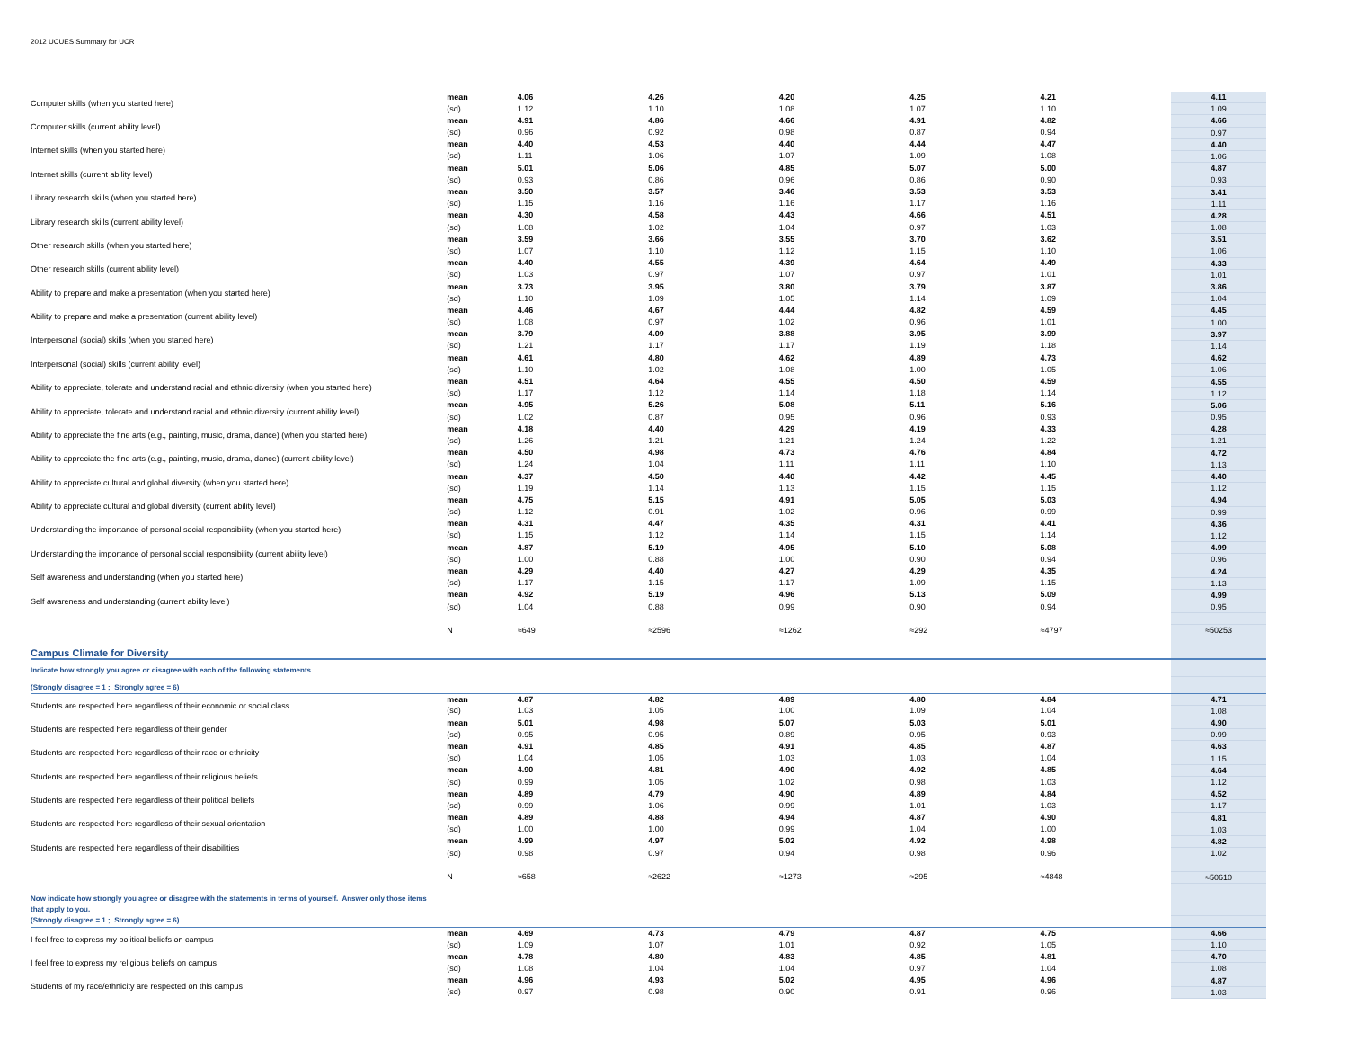2012 UCUES Summary for UCR
| Computer skills (when you started here) | mean | 4.06 | 4.26 | 4.20 | 4.25 | 4.21 | 4.11 |
| | (sd) | 1.12 | 1.10 | 1.08 | 1.07 | 1.10 | 1.09 |
| Computer skills (current ability level) | mean | 4.91 | 4.86 | 4.66 | 4.91 | 4.82 | 4.66 |
| | (sd) | 0.96 | 0.92 | 0.98 | 0.87 | 0.94 | 0.97 |
| Internet skills (when you started here) | mean | 4.40 | 4.53 | 4.40 | 4.44 | 4.47 | 4.40 |
| | (sd) | 1.11 | 1.06 | 1.07 | 1.09 | 1.08 | 1.06 |
| Internet skills (current ability level) | mean | 5.01 | 5.06 | 4.85 | 5.07 | 5.00 | 4.87 |
| | (sd) | 0.93 | 0.86 | 0.96 | 0.86 | 0.90 | 0.93 |
| Library research skills (when you started here) | mean | 3.50 | 3.57 | 3.46 | 3.53 | 3.53 | 3.41 |
| | (sd) | 1.15 | 1.16 | 1.16 | 1.17 | 1.16 | 1.11 |
| Library research skills (current ability level) | mean | 4.30 | 4.58 | 4.43 | 4.66 | 4.51 | 4.28 |
| | (sd) | 1.08 | 1.02 | 1.04 | 0.97 | 1.03 | 1.08 |
| Other research skills (when you started here) | mean | 3.59 | 3.66 | 3.55 | 3.70 | 3.62 | 3.51 |
| | (sd) | 1.07 | 1.10 | 1.12 | 1.15 | 1.10 | 1.06 |
| Other research skills (current ability level) | mean | 4.40 | 4.55 | 4.39 | 4.64 | 4.49 | 4.33 |
| | (sd) | 1.03 | 0.97 | 1.07 | 0.97 | 1.01 | 1.01 |
| Ability to prepare and make a presentation (when you started here) | mean | 3.73 | 3.95 | 3.80 | 3.79 | 3.87 | 3.86 |
| | (sd) | 1.10 | 1.09 | 1.05 | 1.14 | 1.09 | 1.04 |
| Ability to prepare and make a presentation (current ability level) | mean | 4.46 | 4.67 | 4.44 | 4.82 | 4.59 | 4.45 |
| | (sd) | 1.08 | 0.97 | 1.02 | 0.96 | 1.01 | 1.00 |
| Interpersonal (social) skills (when you started here) | mean | 3.79 | 4.09 | 3.88 | 3.95 | 3.99 | 3.97 |
| | (sd) | 1.21 | 1.17 | 1.17 | 1.19 | 1.18 | 1.14 |
| Interpersonal (social) skills (current ability level) | mean | 4.61 | 4.80 | 4.62 | 4.89 | 4.73 | 4.62 |
| | (sd) | 1.10 | 1.02 | 1.08 | 1.00 | 1.05 | 1.06 |
| Ability to appreciate, tolerate and understand racial and ethnic diversity (when you started here) | mean | 4.51 | 4.64 | 4.55 | 4.50 | 4.59 | 4.55 |
| | (sd) | 1.17 | 1.12 | 1.14 | 1.18 | 1.14 | 1.12 |
| Ability to appreciate, tolerate and understand racial and ethnic diversity (current ability level) | mean | 4.95 | 5.26 | 5.08 | 5.11 | 5.16 | 5.06 |
| | (sd) | 1.02 | 0.87 | 0.95 | 0.96 | 0.93 | 0.95 |
| Ability to appreciate the fine arts (e.g., painting, music, drama, dance) (when you started here) | mean | 4.18 | 4.40 | 4.29 | 4.19 | 4.33 | 4.28 |
| | (sd) | 1.26 | 1.21 | 1.21 | 1.24 | 1.22 | 1.21 |
| Ability to appreciate the fine arts (e.g., painting, music, drama, dance) (current ability level) | mean | 4.50 | 4.98 | 4.73 | 4.76 | 4.84 | 4.72 |
| | (sd) | 1.24 | 1.04 | 1.11 | 1.11 | 1.10 | 1.13 |
| Ability to appreciate cultural and global diversity (when you started here) | mean | 4.37 | 4.50 | 4.40 | 4.42 | 4.45 | 4.40 |
| | (sd) | 1.19 | 1.14 | 1.13 | 1.15 | 1.15 | 1.12 |
| Ability to appreciate cultural and global diversity (current ability level) | mean | 4.75 | 5.15 | 4.91 | 5.05 | 5.03 | 4.94 |
| | (sd) | 1.12 | 0.91 | 1.02 | 0.96 | 0.99 | 0.99 |
| Understanding the importance of personal social responsibility (when you started here) | mean | 4.31 | 4.47 | 4.35 | 4.31 | 4.41 | 4.36 |
| | (sd) | 1.15 | 1.12 | 1.14 | 1.15 | 1.14 | 1.12 |
| Understanding the importance of personal social responsibility (current ability level) | mean | 4.87 | 5.19 | 4.95 | 5.10 | 5.08 | 4.99 |
| | (sd) | 1.00 | 0.88 | 1.00 | 0.90 | 0.94 | 0.96 |
| Self awareness and understanding (when you started here) | mean | 4.29 | 4.40 | 4.27 | 4.29 | 4.35 | 4.24 |
| | (sd) | 1.17 | 1.15 | 1.17 | 1.09 | 1.15 | 1.13 |
| Self awareness and understanding (current ability level) | mean | 4.92 | 5.19 | 4.96 | 5.13 | 5.09 | 4.99 |
| | (sd) | 1.04 | 0.88 | 0.99 | 0.90 | 0.94 | 0.95 |
| | N | ≈649 | ≈2596 | ≈1262 | ≈292 | ≈4797 | ≈50253 |
| Campus Climate for Diversity | | | | | | | |
| Indicate how strongly you agree or disagree with each of the following statements | | | | | | | |
| (Strongly disagree = 1 ; Strongly agree = 6) | | | | | | | |
| Students are respected here regardless of their economic or social class | mean | 4.87 | 4.82 | 4.89 | 4.80 | 4.84 | 4.71 |
| | (sd) | 1.03 | 1.05 | 1.00 | 1.09 | 1.04 | 1.08 |
| Students are respected here regardless of their gender | mean | 5.01 | 4.98 | 5.07 | 5.03 | 5.01 | 4.90 |
| | (sd) | 0.95 | 0.95 | 0.89 | 0.95 | 0.93 | 0.99 |
| Students are respected here regardless of their race or ethnicity | mean | 4.91 | 4.85 | 4.91 | 4.85 | 4.87 | 4.63 |
| | (sd) | 1.04 | 1.05 | 1.03 | 1.03 | 1.04 | 1.15 |
| Students are respected here regardless of their religious beliefs | mean | 4.90 | 4.81 | 4.90 | 4.92 | 4.85 | 4.64 |
| | (sd) | 0.99 | 1.05 | 1.02 | 0.98 | 1.03 | 1.12 |
| Students are respected here regardless of their political beliefs | mean | 4.89 | 4.79 | 4.90 | 4.89 | 4.84 | 4.52 |
| | (sd) | 0.99 | 1.06 | 0.99 | 1.01 | 1.03 | 1.17 |
| Students are respected here regardless of their sexual orientation | mean | 4.89 | 4.88 | 4.94 | 4.87 | 4.90 | 4.81 |
| | (sd) | 1.00 | 1.00 | 0.99 | 1.04 | 1.00 | 1.03 |
| Students are respected here regardless of their disabilities | mean | 4.99 | 4.97 | 5.02 | 4.92 | 4.98 | 4.82 |
| | (sd) | 0.98 | 0.97 | 0.94 | 0.98 | 0.96 | 1.02 |
| | N | ≈658 | ≈2622 | ≈1273 | ≈295 | ≈4848 | ≈50610 |
| Now indicate how strongly you agree or disagree with the statements in terms of yourself. Answer only those items that apply to you. | | | | | | | |
| (Strongly disagree = 1 ; Strongly agree = 6) | | | | | | | |
| I feel free to express my political beliefs on campus | mean | 4.69 | 4.73 | 4.79 | 4.87 | 4.75 | 4.66 |
| | (sd) | 1.09 | 1.07 | 1.01 | 0.92 | 1.05 | 1.10 |
| I feel free to express my religious beliefs on campus | mean | 4.78 | 4.80 | 4.83 | 4.85 | 4.81 | 4.70 |
| | (sd) | 1.08 | 1.04 | 1.04 | 0.97 | 1.04 | 1.08 |
| Students of my race/ethnicity are respected on this campus | mean | 4.96 | 4.93 | 5.02 | 4.95 | 4.96 | 4.87 |
| | (sd) | 0.97 | 0.98 | 0.90 | 0.91 | 0.96 | 1.03 |